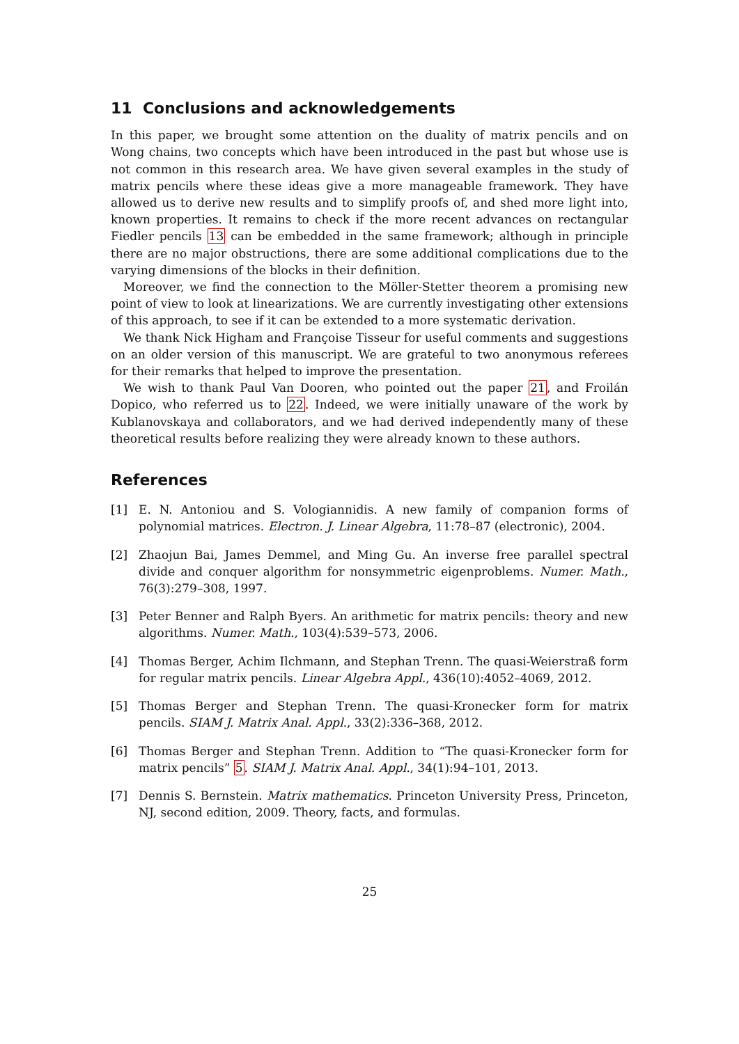11 Conclusions and acknowledgements
In this paper, we brought some attention on the duality of matrix pencils and on Wong chains, two concepts which have been introduced in the past but whose use is not common in this research area. We have given several examples in the study of matrix pencils where these ideas give a more manageable framework. They have allowed us to derive new results and to simplify proofs of, and shed more light into, known properties. It remains to check if the more recent advances on rectangular Fiedler pencils 13 can be embedded in the same framework; although in principle there are no major obstructions, there are some additional complications due to the varying dimensions of the blocks in their definition.
Moreover, we find the connection to the Möller-Stetter theorem a promising new point of view to look at linearizations. We are currently investigating other extensions of this approach, to see if it can be extended to a more systematic derivation.
We thank Nick Higham and Françoise Tisseur for useful comments and suggestions on an older version of this manuscript. We are grateful to two anonymous referees for their remarks that helped to improve the presentation.
We wish to thank Paul Van Dooren, who pointed out the paper 21, and Froilán Dopico, who referred us to 22. Indeed, we were initially unaware of the work by Kublanovskaya and collaborators, and we had derived independently many of these theoretical results before realizing they were already known to these authors.
References
[1] E. N. Antoniou and S. Vologiannidis. A new family of companion forms of polynomial matrices. Electron. J. Linear Algebra, 11:78–87 (electronic), 2004.
[2] Zhaojun Bai, James Demmel, and Ming Gu. An inverse free parallel spectral divide and conquer algorithm for nonsymmetric eigenproblems. Numer. Math., 76(3):279–308, 1997.
[3] Peter Benner and Ralph Byers. An arithmetic for matrix pencils: theory and new algorithms. Numer. Math., 103(4):539–573, 2006.
[4] Thomas Berger, Achim Ilchmann, and Stephan Trenn. The quasi-Weierstraß form for regular matrix pencils. Linear Algebra Appl., 436(10):4052–4069, 2012.
[5] Thomas Berger and Stephan Trenn. The quasi-Kronecker form for matrix pencils. SIAM J. Matrix Anal. Appl., 33(2):336–368, 2012.
[6] Thomas Berger and Stephan Trenn. Addition to “The quasi-Kronecker form for matrix pencils” 5. SIAM J. Matrix Anal. Appl., 34(1):94–101, 2013.
[7] Dennis S. Bernstein. Matrix mathematics. Princeton University Press, Princeton, NJ, second edition, 2009. Theory, facts, and formulas.
25